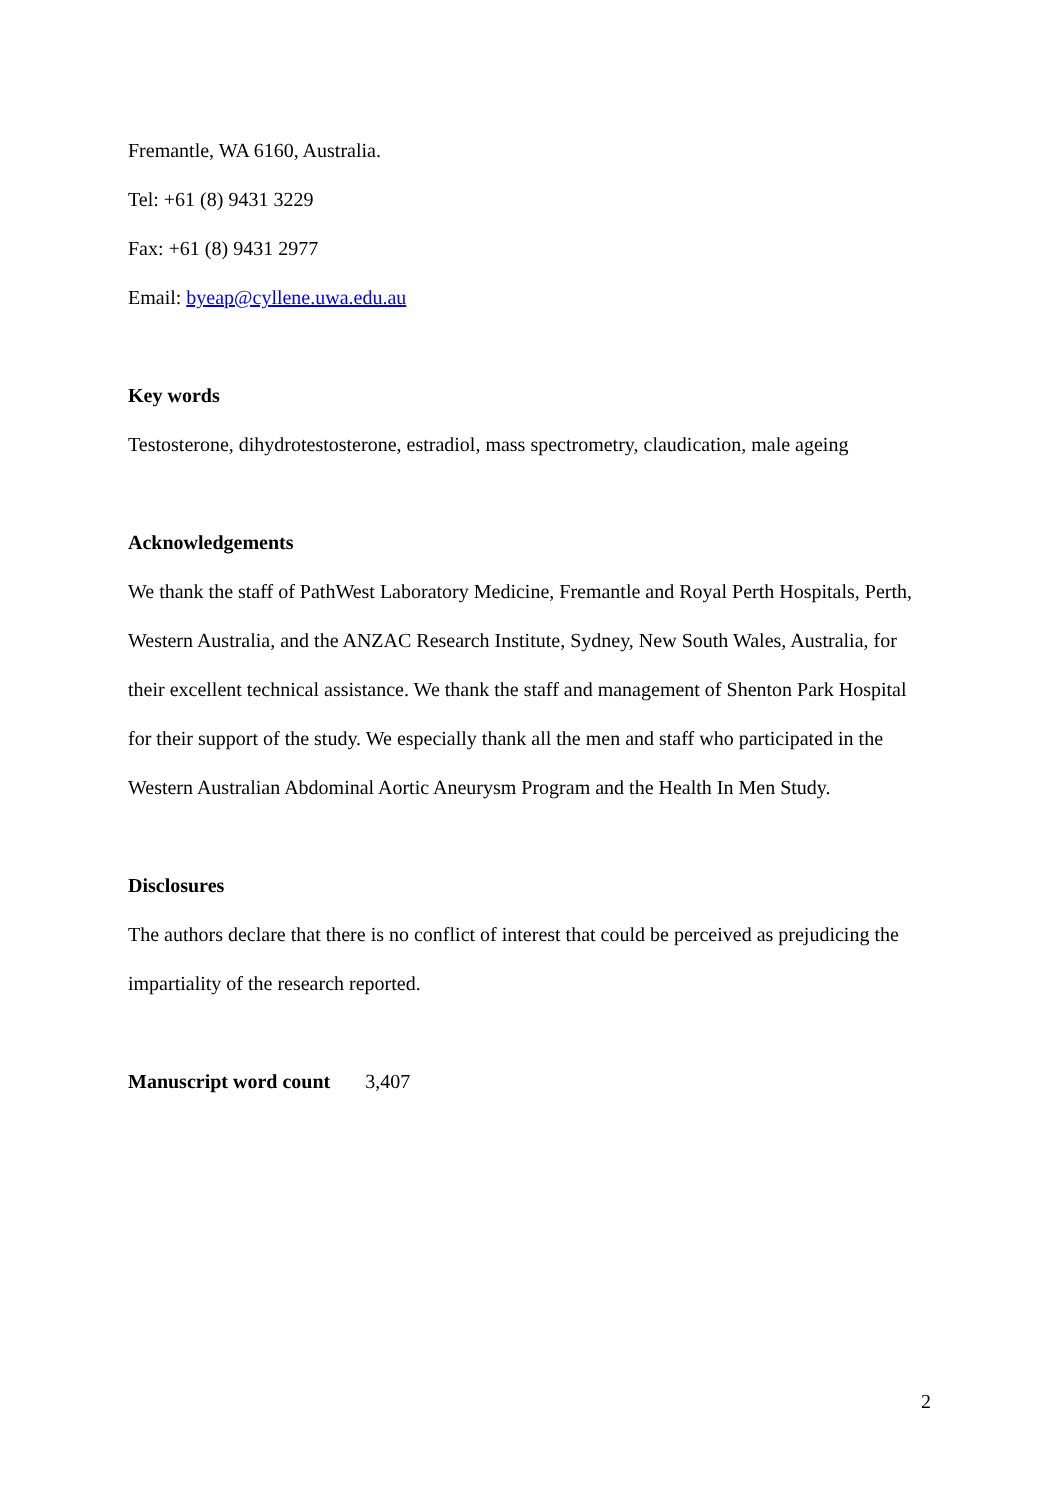Fremantle, WA 6160, Australia.
Tel: +61 (8) 9431 3229
Fax: +61 (8) 9431 2977
Email: byeap@cyllene.uwa.edu.au
Key words
Testosterone, dihydrotestosterone, estradiol, mass spectrometry, claudication, male ageing
Acknowledgements
We thank the staff of PathWest Laboratory Medicine, Fremantle and Royal Perth Hospitals, Perth, Western Australia, and the ANZAC Research Institute, Sydney, New South Wales, Australia, for their excellent technical assistance. We thank the staff and management of Shenton Park Hospital for their support of the study. We especially thank all the men and staff who participated in the Western Australian Abdominal Aortic Aneurysm Program and the Health In Men Study.
Disclosures
The authors declare that there is no conflict of interest that could be perceived as prejudicing the impartiality of the research reported.
Manuscript word count 3,407
2